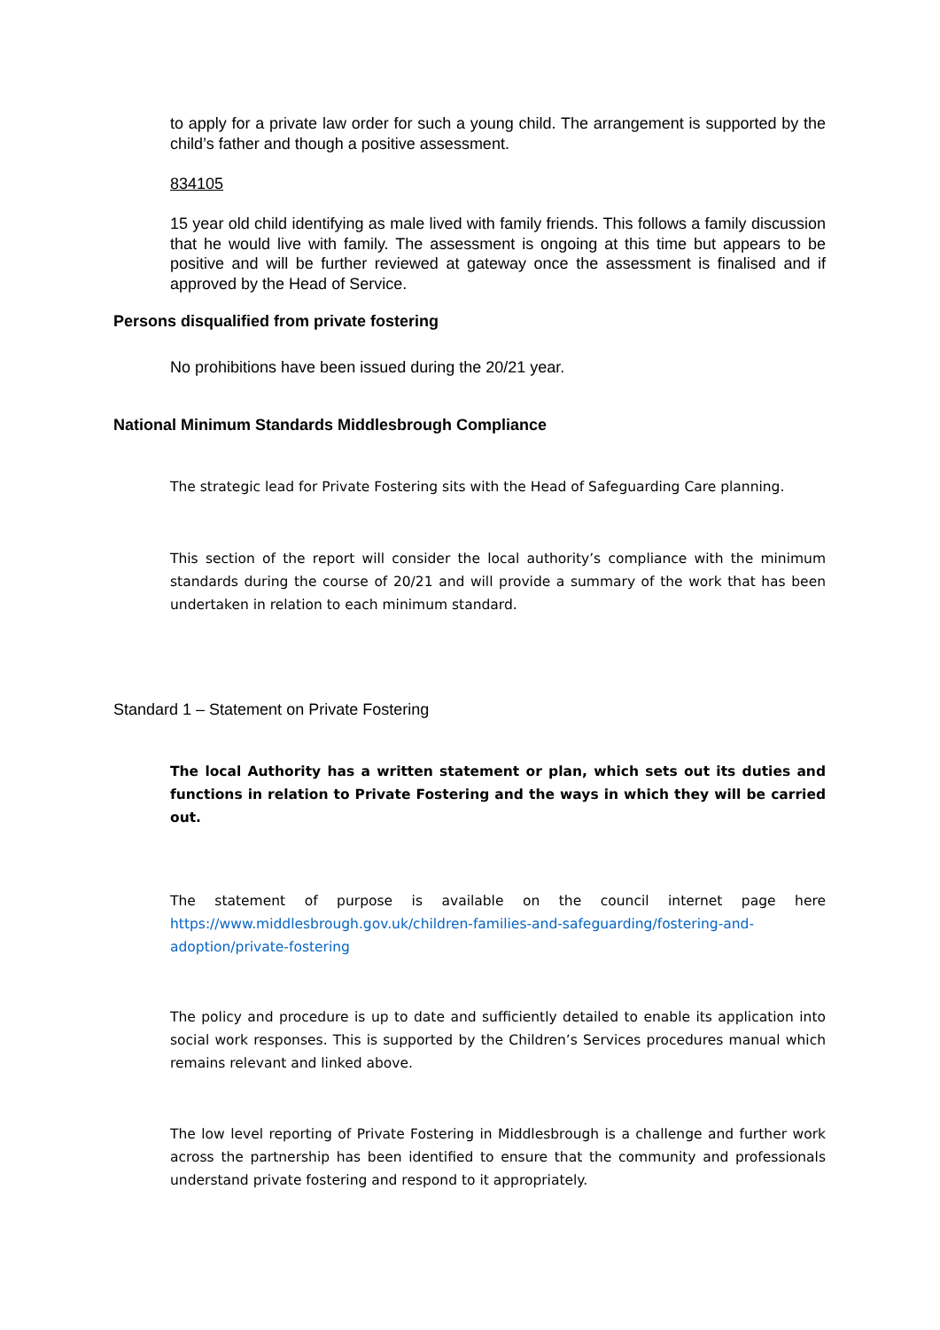to apply for a private law order for such a young child. The arrangement is supported by the child’s father and though a positive assessment.
834105
15 year old child identifying as male lived with family friends. This follows a family discussion that he would live with family. The assessment is ongoing at this time but appears to be positive and will be further reviewed at gateway once the assessment is finalised and if approved by the Head of Service.
Persons disqualified from private fostering
No prohibitions have been issued during the 20/21 year.
National Minimum Standards Middlesbrough Compliance
The strategic lead for Private Fostering sits with the Head of Safeguarding Care planning.
This section of the report will consider the local authority’s compliance with the minimum standards during the course of 20/21 and will provide a summary of the work that has been undertaken in relation to each minimum standard.
Standard 1 – Statement on Private Fostering
The local Authority has a written statement or plan, which sets out its duties and functions in relation to Private Fostering and the ways in which they will be carried out.
The statement of purpose is available on the council internet page here https://www.middlesbrough.gov.uk/children-families-and-safeguarding/fostering-and-adoption/private-fostering
The policy and procedure is up to date and sufficiently detailed to enable its application into social work responses. This is supported by the Children’s Services procedures manual which remains relevant and linked above.
The low level reporting of Private Fostering in Middlesbrough is a challenge and further work across the partnership has been identified to ensure that the community and professionals understand private fostering and respond to it appropriately.